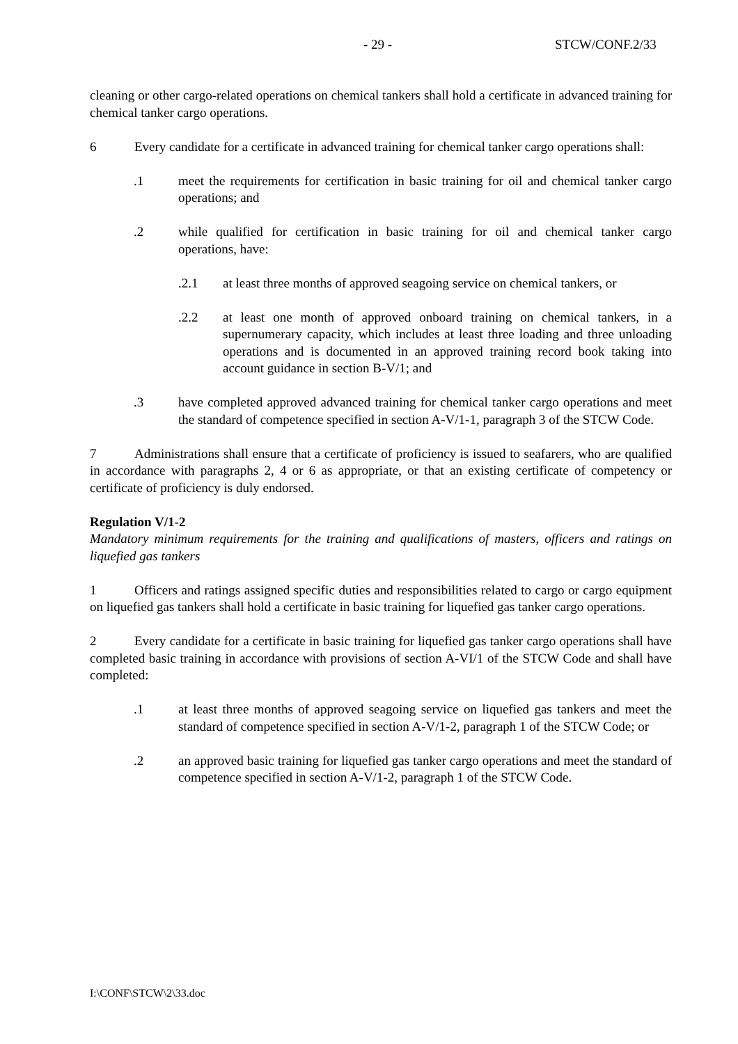- 29 - STCW/CONF.2/33
cleaning or other cargo-related operations on chemical tankers shall hold a certificate in advanced training for chemical tanker cargo operations.
6 Every candidate for a certificate in advanced training for chemical tanker cargo operations shall:
.1 meet the requirements for certification in basic training for oil and chemical tanker cargo operations; and
.2 while qualified for certification in basic training for oil and chemical tanker cargo operations, have:
.2.1 at least three months of approved seagoing service on chemical tankers, or
.2.2 at least one month of approved onboard training on chemical tankers, in a supernumerary capacity, which includes at least three loading and three unloading operations and is documented in an approved training record book taking into account guidance in section B-V/1; and
.3 have completed approved advanced training for chemical tanker cargo operations and meet the standard of competence specified in section A-V/1-1, paragraph 3 of the STCW Code.
7 Administrations shall ensure that a certificate of proficiency is issued to seafarers, who are qualified in accordance with paragraphs 2, 4 or 6 as appropriate, or that an existing certificate of competency or certificate of proficiency is duly endorsed.
Regulation V/1-2
Mandatory minimum requirements for the training and qualifications of masters, officers and ratings on liquefied gas tankers
1 Officers and ratings assigned specific duties and responsibilities related to cargo or cargo equipment on liquefied gas tankers shall hold a certificate in basic training for liquefied gas tanker cargo operations.
2 Every candidate for a certificate in basic training for liquefied gas tanker cargo operations shall have completed basic training in accordance with provisions of section A-VI/1 of the STCW Code and shall have completed:
.1 at least three months of approved seagoing service on liquefied gas tankers and meet the standard of competence specified in section A-V/1-2, paragraph 1 of the STCW Code; or
.2 an approved basic training for liquefied gas tanker cargo operations and meet the standard of competence specified in section A-V/1-2, paragraph 1 of the STCW Code.
I:\CONF\STCW\2\33.doc